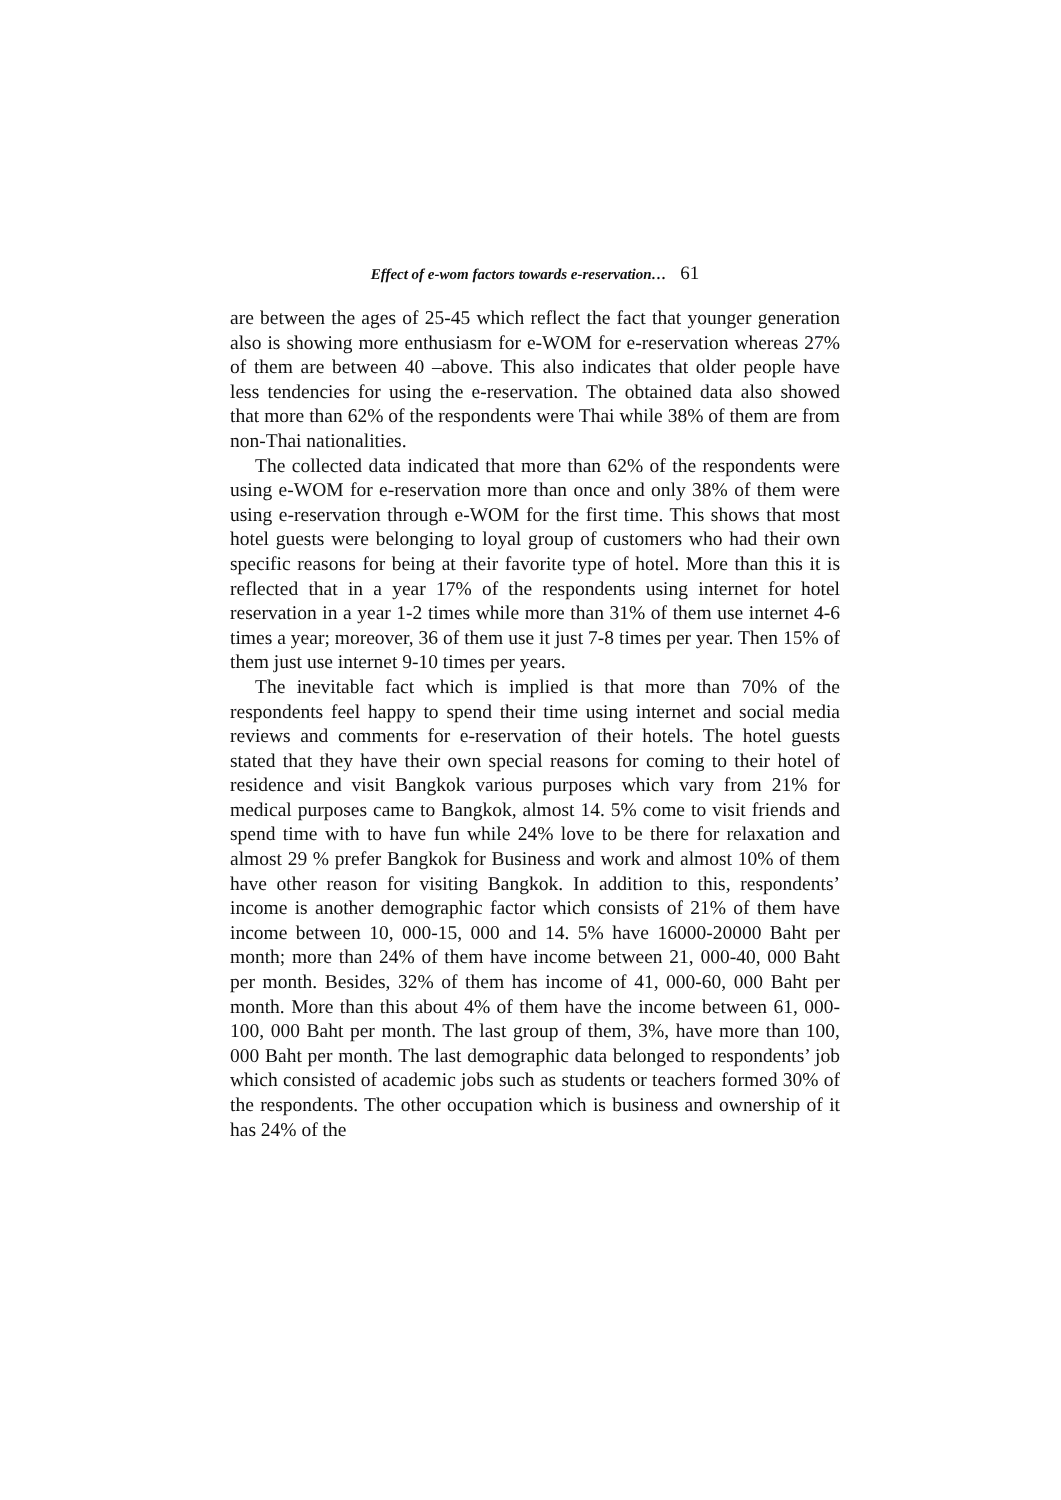Effect of e-wom factors towards e-reservation… 61
are between the ages of 25-45 which reflect the fact that younger generation also is showing more enthusiasm for e-WOM for e-reservation whereas 27% of them are between 40 –above. This also indicates that older people have less tendencies for using the e-reservation. The obtained data also showed that more than 62% of the respondents were Thai while 38% of them are from non-Thai nationalities.
The collected data indicated that more than 62% of the respondents were using e-WOM for e-reservation more than once and only 38% of them were using e-reservation through e-WOM for the first time. This shows that most hotel guests were belonging to loyal group of customers who had their own specific reasons for being at their favorite type of hotel. More than this it is reflected that in a year 17% of the respondents using internet for hotel reservation in a year 1-2 times while more than 31% of them use internet 4-6 times a year; moreover, 36 of them use it just 7-8 times per year. Then 15% of them just use internet 9-10 times per years.
The inevitable fact which is implied is that more than 70% of the respondents feel happy to spend their time using internet and social media reviews and comments for e-reservation of their hotels. The hotel guests stated that they have their own special reasons for coming to their hotel of residence and visit Bangkok various purposes which vary from 21% for medical purposes came to Bangkok, almost 14. 5% come to visit friends and spend time with to have fun while 24% love to be there for relaxation and almost 29 % prefer Bangkok for Business and work and almost 10% of them have other reason for visiting Bangkok. In addition to this, respondents’ income is another demographic factor which consists of 21% of them have income between 10, 000-15, 000 and 14. 5% have 16000-20000 Baht per month; more than 24% of them have income between 21, 000-40, 000 Baht per month. Besides, 32% of them has income of 41, 000-60, 000 Baht per month. More than this about 4% of them have the income between 61, 000-100, 000 Baht per month. The last group of them, 3%, have more than 100, 000 Baht per month. The last demographic data belonged to respondents’ job which consisted of academic jobs such as students or teachers formed 30% of the respondents. The other occupation which is business and ownership of it has 24% of the